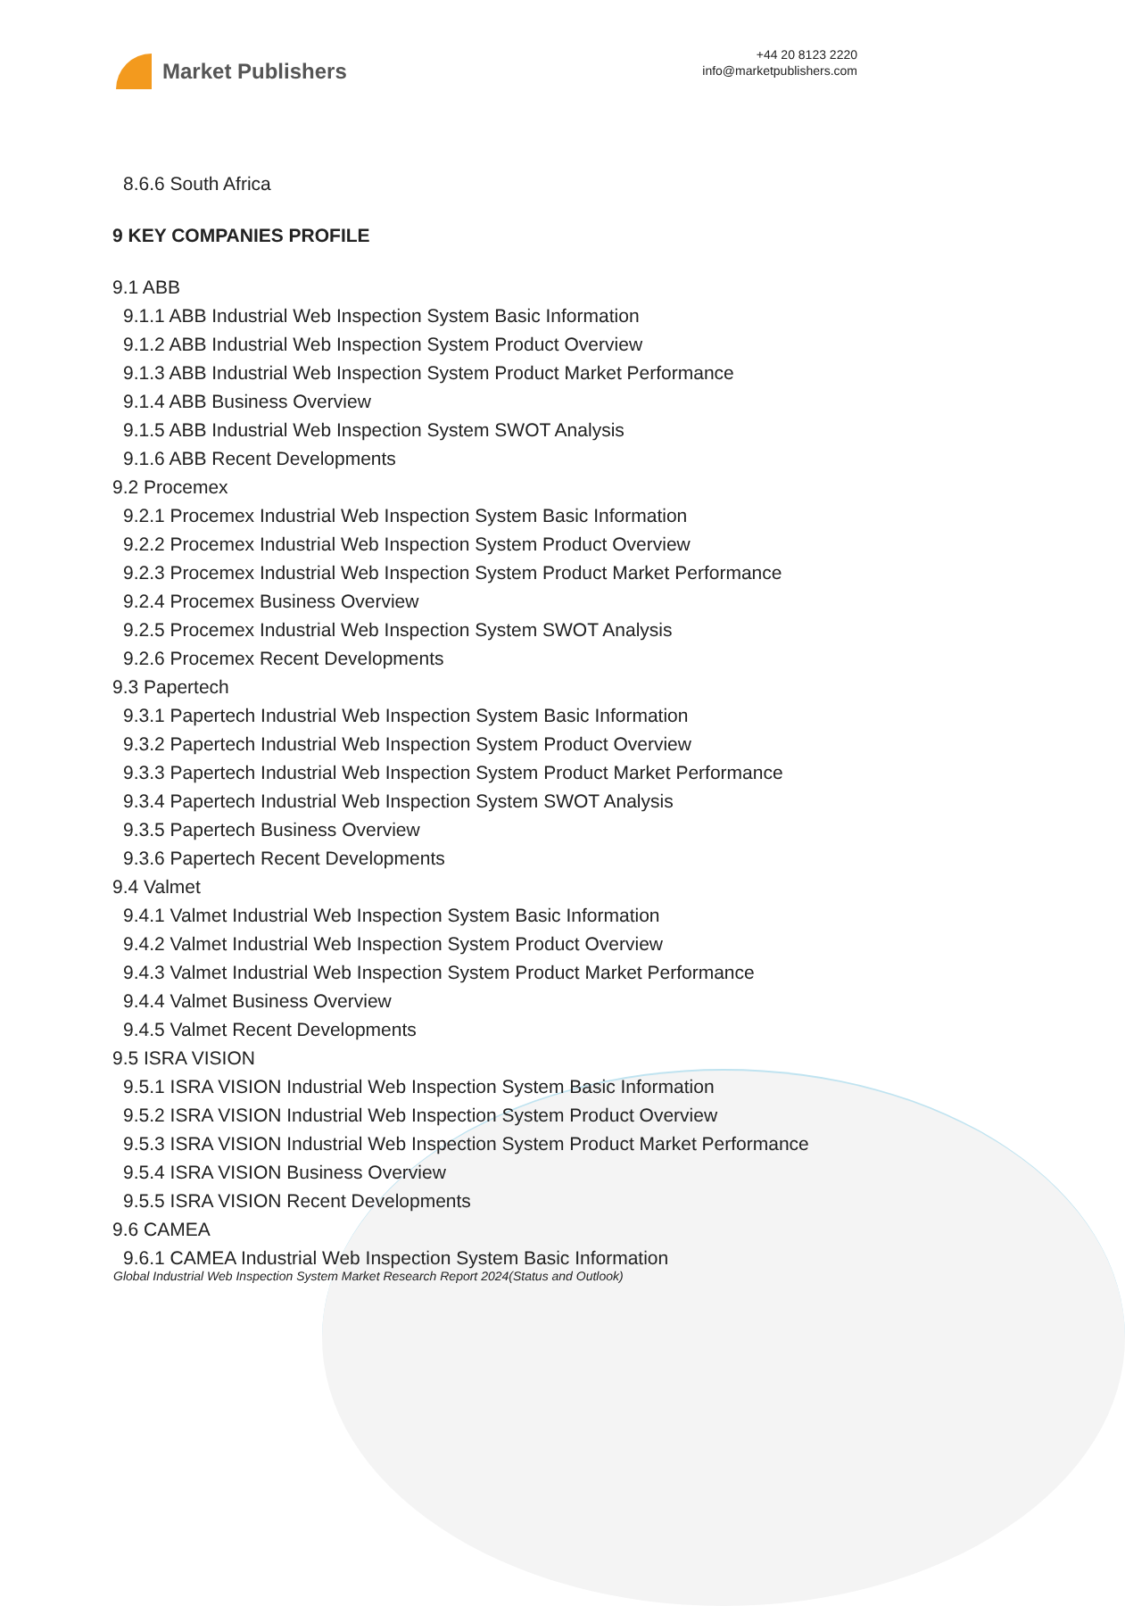Market Publishers
+44 20 8123 2220
info@marketpublishers.com
8.6.6 South Africa
9 KEY COMPANIES PROFILE
9.1 ABB
9.1.1 ABB Industrial Web Inspection System Basic Information
9.1.2 ABB Industrial Web Inspection System Product Overview
9.1.3 ABB Industrial Web Inspection System Product Market Performance
9.1.4 ABB Business Overview
9.1.5 ABB Industrial Web Inspection System SWOT Analysis
9.1.6 ABB Recent Developments
9.2 Procemex
9.2.1 Procemex Industrial Web Inspection System Basic Information
9.2.2 Procemex Industrial Web Inspection System Product Overview
9.2.3 Procemex Industrial Web Inspection System Product Market Performance
9.2.4 Procemex Business Overview
9.2.5 Procemex Industrial Web Inspection System SWOT Analysis
9.2.6 Procemex Recent Developments
9.3 Papertech
9.3.1 Papertech Industrial Web Inspection System Basic Information
9.3.2 Papertech Industrial Web Inspection System Product Overview
9.3.3 Papertech Industrial Web Inspection System Product Market Performance
9.3.4 Papertech Industrial Web Inspection System SWOT Analysis
9.3.5 Papertech Business Overview
9.3.6 Papertech Recent Developments
9.4 Valmet
9.4.1 Valmet Industrial Web Inspection System Basic Information
9.4.2 Valmet Industrial Web Inspection System Product Overview
9.4.3 Valmet Industrial Web Inspection System Product Market Performance
9.4.4 Valmet Business Overview
9.4.5 Valmet Recent Developments
9.5 ISRA VISION
9.5.1 ISRA VISION Industrial Web Inspection System Basic Information
9.5.2 ISRA VISION Industrial Web Inspection System Product Overview
9.5.3 ISRA VISION Industrial Web Inspection System Product Market Performance
9.5.4 ISRA VISION Business Overview
9.5.5 ISRA VISION Recent Developments
9.6 CAMEA
9.6.1 CAMEA Industrial Web Inspection System Basic Information
Global Industrial Web Inspection System Market Research Report 2024(Status and Outlook)